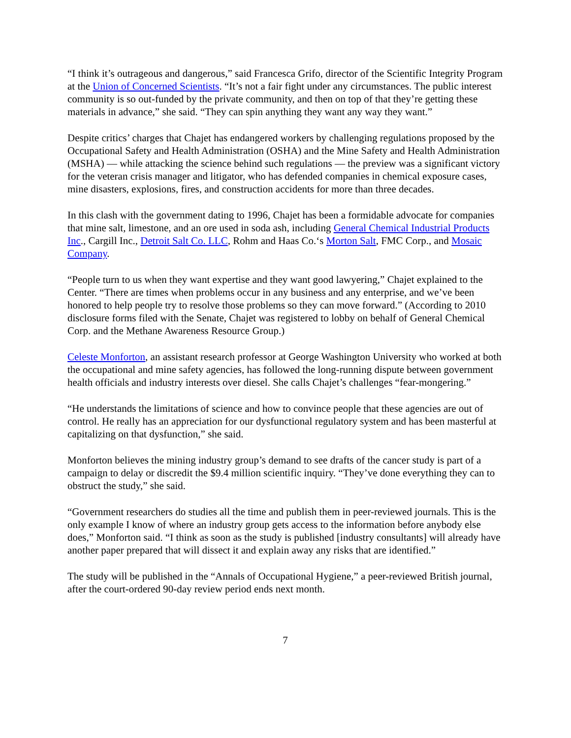“I think it’s outrageous and dangerous,” said Francesca Grifo, director of the Scientific Integrity Program at the Union of Concerned Scientists. “It’s not a fair fight under any circumstances. The public interest community is so out-funded by the private community, and then on top of that they’re getting these materials in advance,” she said. “They can spin anything they want any way they want.”
Despite critics’ charges that Chajet has endangered workers by challenging regulations proposed by the Occupational Safety and Health Administration (OSHA) and the Mine Safety and Health Administration (MSHA) — while attacking the science behind such regulations — the preview was a significant victory for the veteran crisis manager and litigator, who has defended companies in chemical exposure cases, mine disasters, explosions, fires, and construction accidents for more than three decades.
In this clash with the government dating to 1996, Chajet has been a formidable advocate for companies that mine salt, limestone, and an ore used in soda ash, including General Chemical Industrial Products Inc., Cargill Inc., Detroit Salt Co. LLC, Rohm and Haas Co.‘s Morton Salt, FMC Corp., and Mosaic Company.
“People turn to us when they want expertise and they want good lawyering,” Chajet explained to the Center. “There are times when problems occur in any business and any enterprise, and we’ve been honored to help people try to resolve those problems so they can move forward.” (According to 2010 disclosure forms filed with the Senate, Chajet was registered to lobby on behalf of General Chemical Corp. and the Methane Awareness Resource Group.)
Celeste Monforton, an assistant research professor at George Washington University who worked at both the occupational and mine safety agencies, has followed the long-running dispute between government health officials and industry interests over diesel. She calls Chajet’s challenges “fear-mongering.”
“He understands the limitations of science and how to convince people that these agencies are out of control. He really has an appreciation for our dysfunctional regulatory system and has been masterful at capitalizing on that dysfunction,” she said.
Monforton believes the mining industry group’s demand to see drafts of the cancer study is part of a campaign to delay or discredit the $9.4 million scientific inquiry. “They’ve done everything they can to obstruct the study,” she said.
“Government researchers do studies all the time and publish them in peer-reviewed journals. This is the only example I know of where an industry group gets access to the information before anybody else does,” Monforton said. “I think as soon as the study is published [industry consultants] will already have another paper prepared that will dissect it and explain away any risks that are identified.”
The study will be published in the “Annals of Occupational Hygiene,” a peer-reviewed British journal, after the court-ordered 90-day review period ends next month.
7